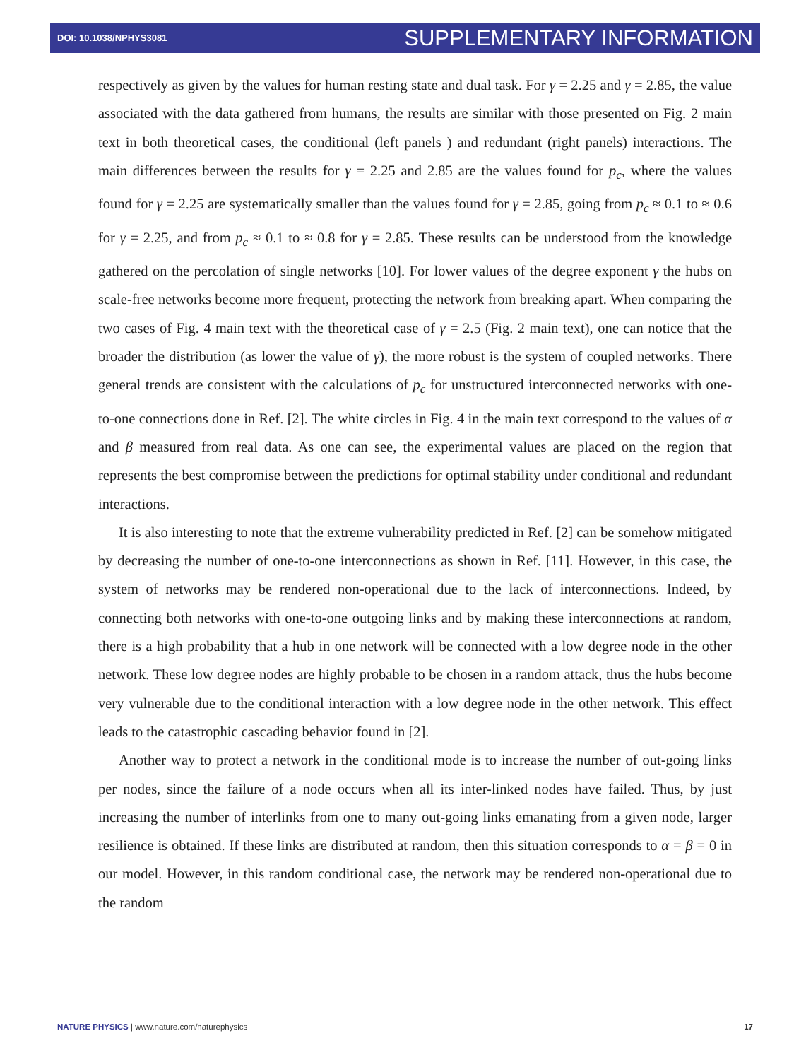DOI: 10.1038/NPHYS3081 SUPPLEMENTARY INFORMATION
respectively as given by the values for human resting state and dual task. For γ = 2.25 and γ = 2.85, the value associated with the data gathered from humans, the results are similar with those presented on Fig. 2 main text in both theoretical cases, the conditional (left panels ) and redundant (right panels) interactions. The main differences between the results for γ = 2.25 and 2.85 are the values found for p<sub>c</sub>, where the values found for γ = 2.25 are systematically smaller than the values found for γ = 2.85, going from p<sub>c</sub> ≈ 0.1 to ≈ 0.6 for γ = 2.25, and from p<sub>c</sub> ≈ 0.1 to ≈ 0.8 for γ = 2.85. These results can be understood from the knowledge gathered on the percolation of single networks [10]. For lower values of the degree exponent γ the hubs on scale-free networks become more frequent, protecting the network from breaking apart. When comparing the two cases of Fig. 4 main text with the theoretical case of γ = 2.5 (Fig. 2 main text), one can notice that the broader the distribution (as lower the value of γ), the more robust is the system of coupled networks. There general trends are consistent with the calculations of p<sub>c</sub> for unstructured interconnected networks with one-to-one connections done in Ref. [2]. The white circles in Fig. 4 in the main text correspond to the values of α and β measured from real data. As one can see, the experimental values are placed on the region that represents the best compromise between the predictions for optimal stability under conditional and redundant interactions.
It is also interesting to note that the extreme vulnerability predicted in Ref. [2] can be somehow mitigated by decreasing the number of one-to-one interconnections as shown in Ref. [11]. However, in this case, the system of networks may be rendered non-operational due to the lack of interconnections. Indeed, by connecting both networks with one-to-one outgoing links and by making these interconnections at random, there is a high probability that a hub in one network will be connected with a low degree node in the other network. These low degree nodes are highly probable to be chosen in a random attack, thus the hubs become very vulnerable due to the conditional interaction with a low degree node in the other network. This effect leads to the catastrophic cascading behavior found in [2].
Another way to protect a network in the conditional mode is to increase the number of out-going links per nodes, since the failure of a node occurs when all its inter-linked nodes have failed. Thus, by just increasing the number of interlinks from one to many out-going links emanating from a given node, larger resilience is obtained. If these links are distributed at random, then this situation corresponds to α = β = 0 in our model. However, in this random conditional case, the network may be rendered non-operational due to the random
NATURE PHYSICS | www.nature.com/naturephysics 17